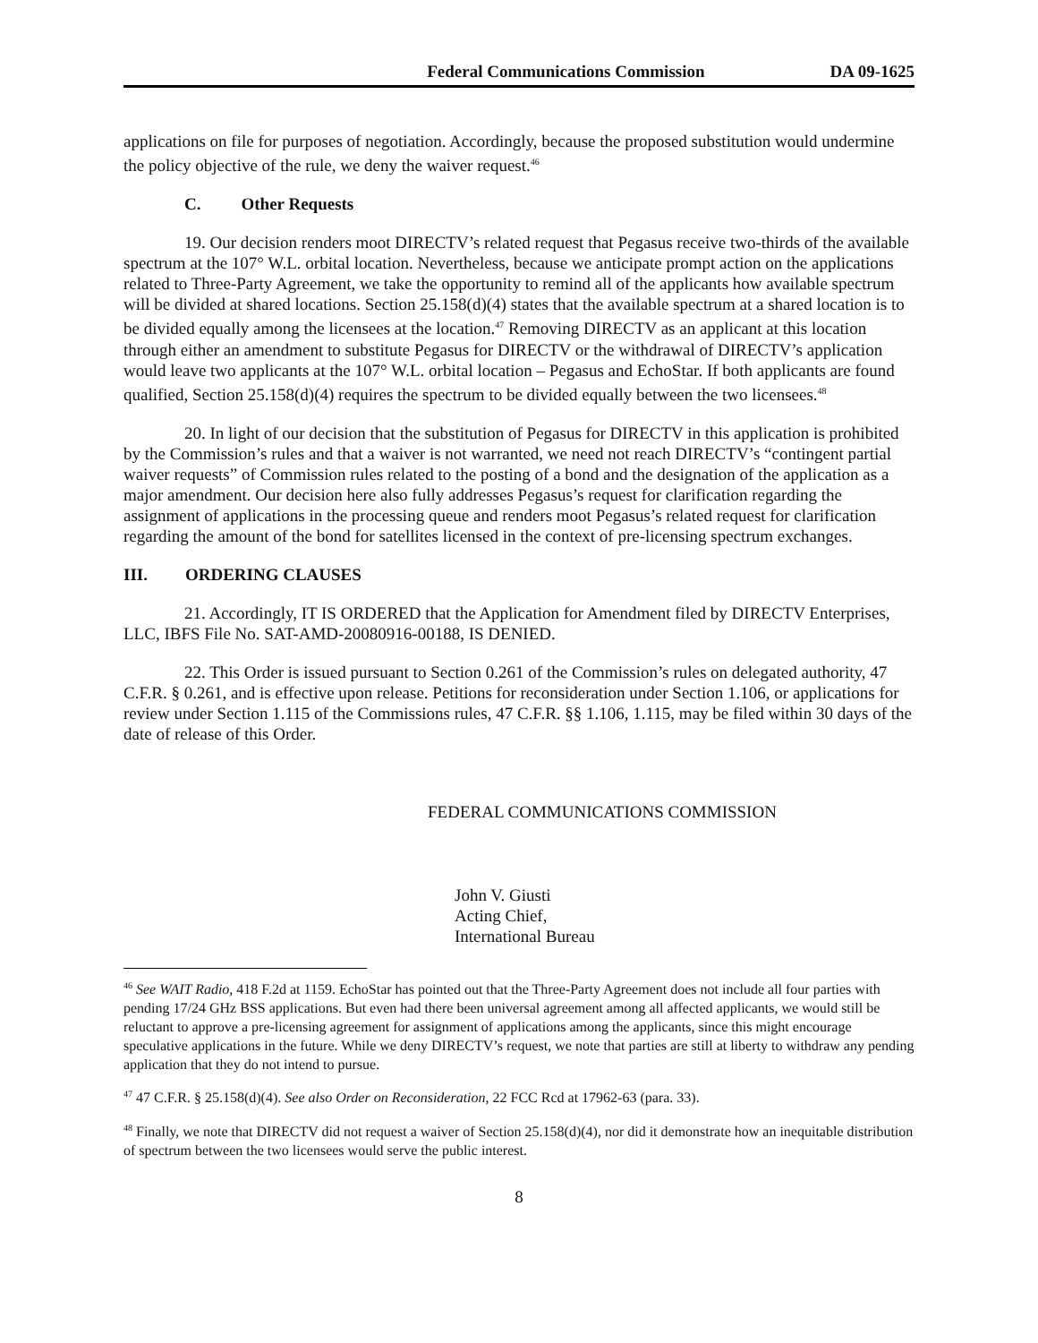Federal Communications Commission DA 09-1625
applications on file for purposes of negotiation. Accordingly, because the proposed substitution would undermine the policy objective of the rule, we deny the waiver request.<sup>46</sup>
C. Other Requests
19. Our decision renders moot DIRECTV’s related request that Pegasus receive two-thirds of the available spectrum at the 107° W.L. orbital location. Nevertheless, because we anticipate prompt action on the applications related to Three-Party Agreement, we take the opportunity to remind all of the applicants how available spectrum will be divided at shared locations. Section 25.158(d)(4) states that the available spectrum at a shared location is to be divided equally among the licensees at the location.<sup>47</sup> Removing DIRECTV as an applicant at this location through either an amendment to substitute Pegasus for DIRECTV or the withdrawal of DIRECTV’s application would leave two applicants at the 107° W.L. orbital location – Pegasus and EchoStar. If both applicants are found qualified, Section 25.158(d)(4) requires the spectrum to be divided equally between the two licensees.<sup>48</sup>
20. In light of our decision that the substitution of Pegasus for DIRECTV in this application is prohibited by the Commission’s rules and that a waiver is not warranted, we need not reach DIRECTV’s “contingent partial waiver requests” of Commission rules related to the posting of a bond and the designation of the application as a major amendment. Our decision here also fully addresses Pegasus’s request for clarification regarding the assignment of applications in the processing queue and renders moot Pegasus’s related request for clarification regarding the amount of the bond for satellites licensed in the context of pre-licensing spectrum exchanges.
III. ORDERING CLAUSES
21. Accordingly, IT IS ORDERED that the Application for Amendment filed by DIRECTV Enterprises, LLC, IBFS File No. SAT-AMD-20080916-00188, IS DENIED.
22. This Order is issued pursuant to Section 0.261 of the Commission’s rules on delegated authority, 47 C.F.R. § 0.261, and is effective upon release. Petitions for reconsideration under Section 1.106, or applications for review under Section 1.115 of the Commissions rules, 47 C.F.R. §§ 1.106, 1.115, may be filed within 30 days of the date of release of this Order.
FEDERAL COMMUNICATIONS COMMISSION
John V. Giusti
Acting Chief,
International Bureau
<sup>46</sup> See WAIT Radio, 418 F.2d at 1159. EchoStar has pointed out that the Three-Party Agreement does not include all four parties with pending 17/24 GHz BSS applications. But even had there been universal agreement among all affected applicants, we would still be reluctant to approve a pre-licensing agreement for assignment of applications among the applicants, since this might encourage speculative applications in the future. While we deny DIRECTV’s request, we note that parties are still at liberty to withdraw any pending application that they do not intend to pursue.
<sup>47</sup> 47 C.F.R. § 25.158(d)(4). See also Order on Reconsideration, 22 FCC Rcd at 17962-63 (para. 33).
<sup>48</sup> Finally, we note that DIRECTV did not request a waiver of Section 25.158(d)(4), nor did it demonstrate how an inequitable distribution of spectrum between the two licensees would serve the public interest.
8